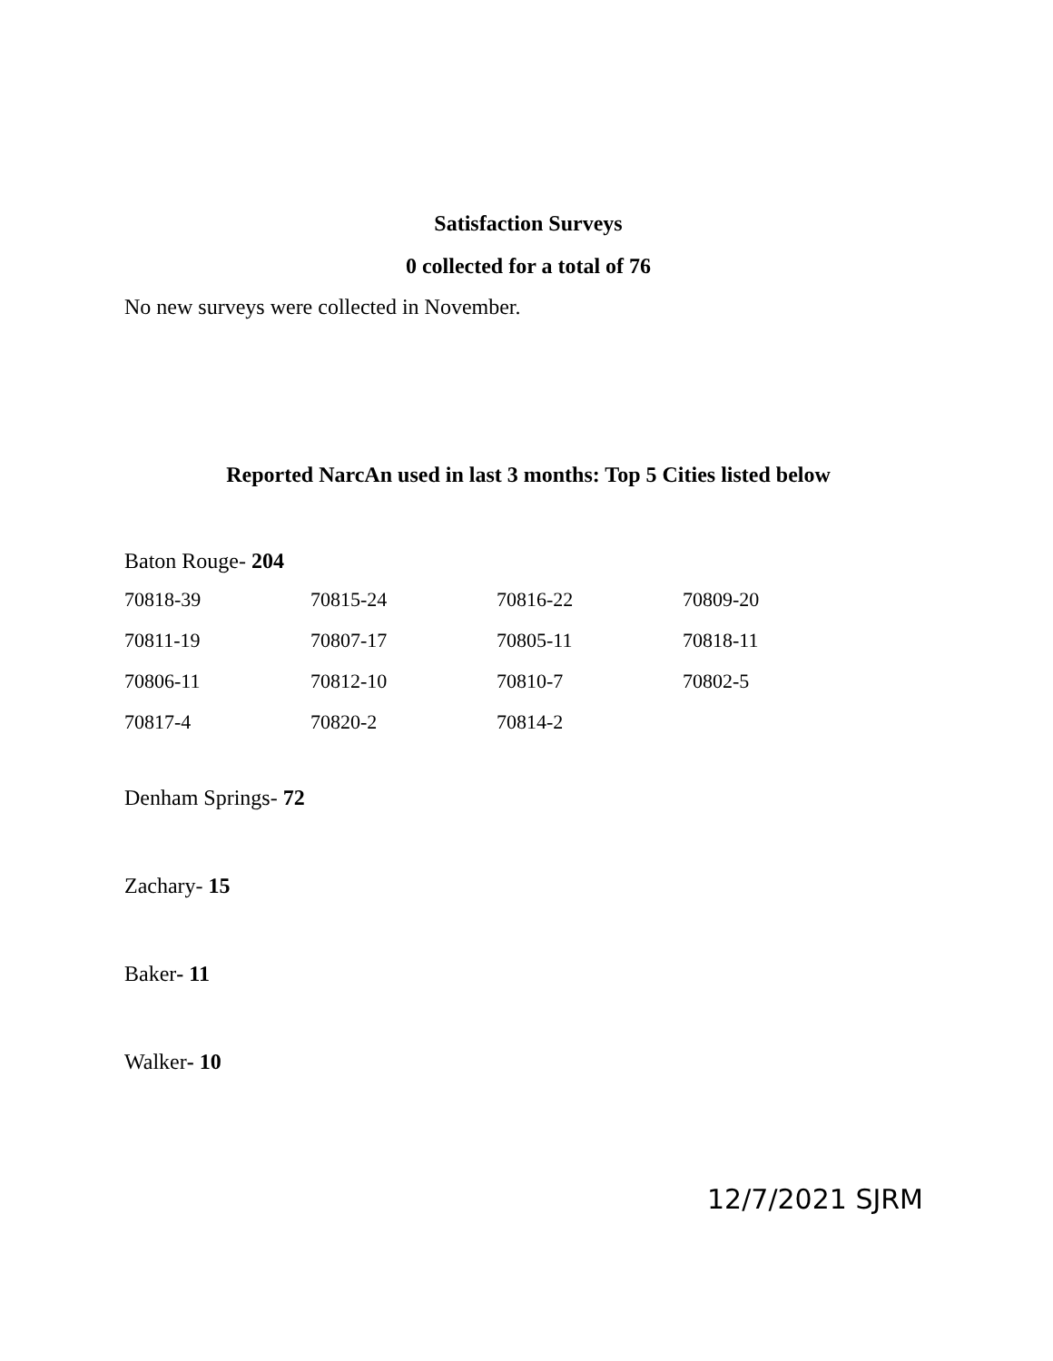Satisfaction Surveys
0 collected for a total of 76
No new surveys were collected in November.
Reported NarcAn used in last 3 months: Top 5 Cities listed below
Baton Rouge- 204
| 70818-39 | 70815-24 | 70816-22 | 70809-20 |
| 70811-19 | 70807-17 | 70805-11 | 70818-11 |
| 70806-11 | 70812-10 | 70810-7 | 70802-5 |
| 70817-4 | 70820-2 | 70814-2 | |
Denham Springs- 72
Zachary- 15
Baker- 11
Walker- 10
12/7/2021 SJRM